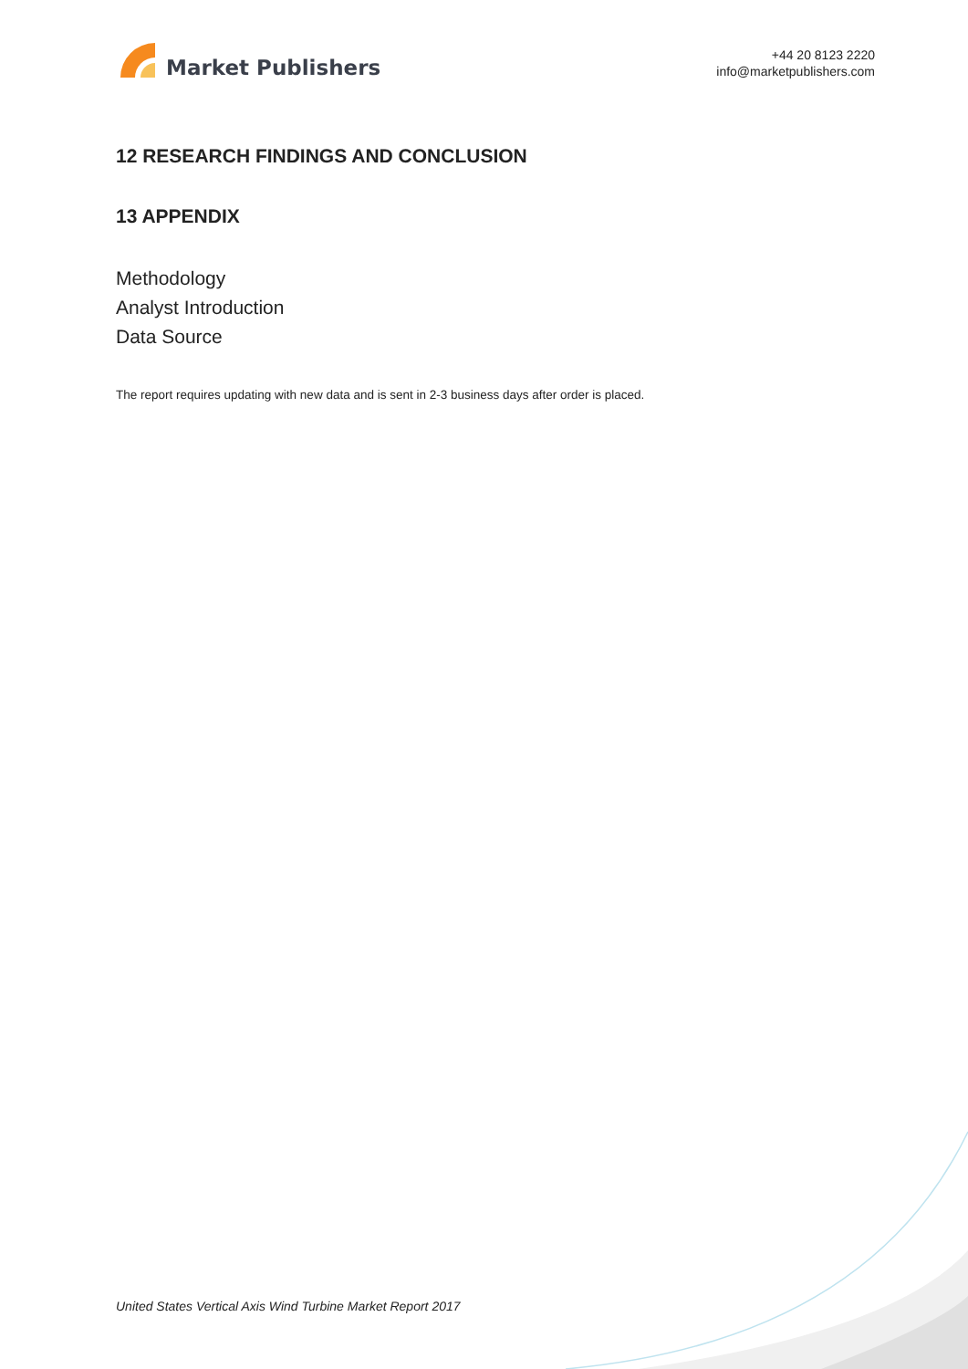Market Publishers
+44 20 8123 2220
info@marketpublishers.com
12 RESEARCH FINDINGS AND CONCLUSION
13 APPENDIX
Methodology
Analyst Introduction
Data Source
The report requires updating with new data and is sent in 2-3 business days after order is placed.
United States Vertical Axis Wind Turbine Market Report 2017